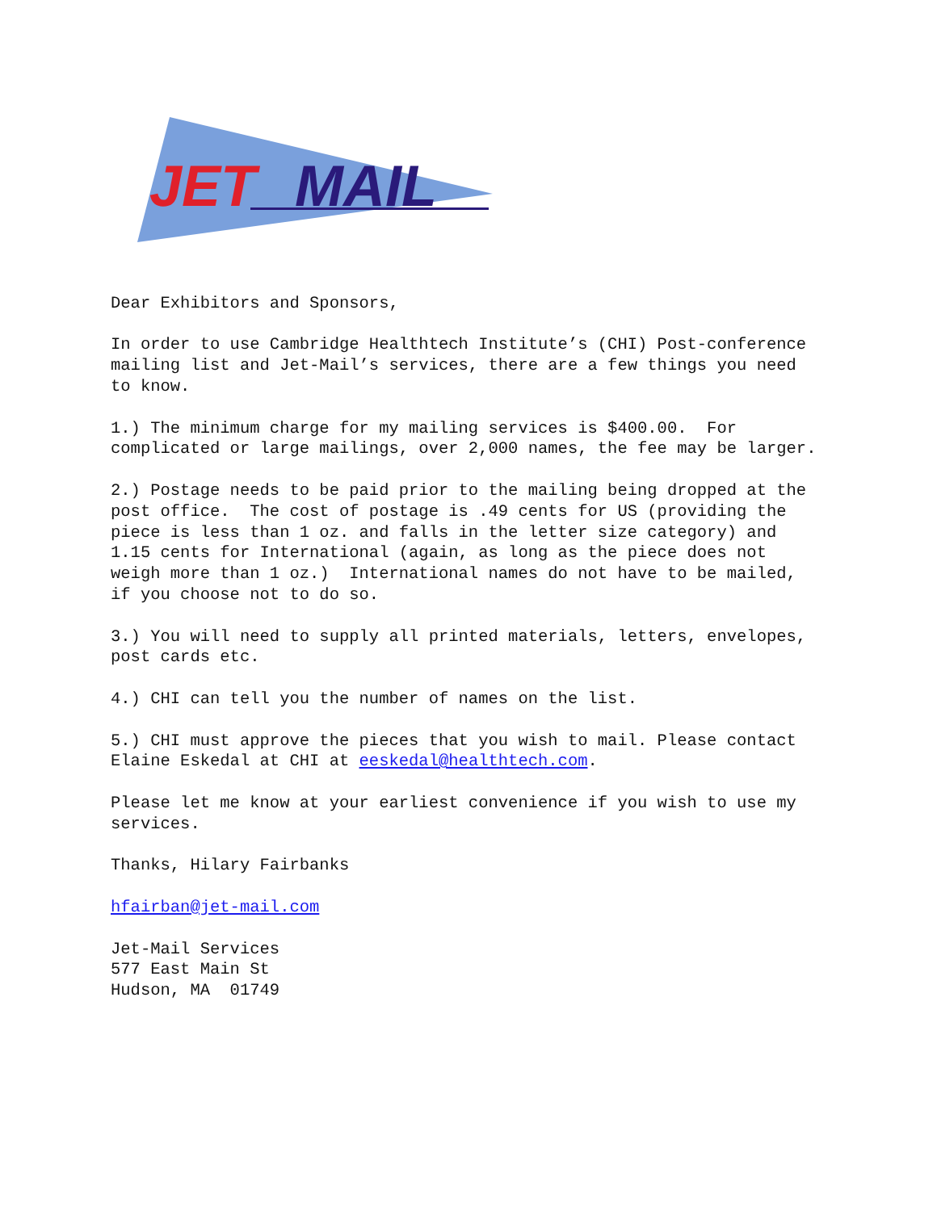JET
MAIL
Dear Exhibitors and Sponsors,
In order to use Cambridge Healthtech Institute’s (CHI) Post-conference mailing list and Jet-Mail’s services, there are a few things you need to know.
1.) The minimum charge for my mailing services is $400.00. For complicated or large mailings, over 2,000 names, the fee may be larger.
2.) Postage needs to be paid prior to the mailing being dropped at the post office. The cost of postage is .49 cents for US (providing the piece is less than 1 oz. and falls in the letter size category) and 1.15 cents for International (again, as long as the piece does not weigh more than 1 oz.) International names do not have to be mailed, if you choose not to do so.
3.) You will need to supply all printed materials, letters, envelopes, post cards etc.
4.) CHI can tell you the number of names on the list.
5.) CHI must approve the pieces that you wish to mail. Please contact Elaine Eskedal at CHI at eeskedal@healthtech.com.
Please let me know at your earliest convenience if you wish to use my services.
Thanks, Hilary Fairbanks
hfairban@jet-mail.com
Jet-Mail Services 577 East Main St Hudson, MA 01749